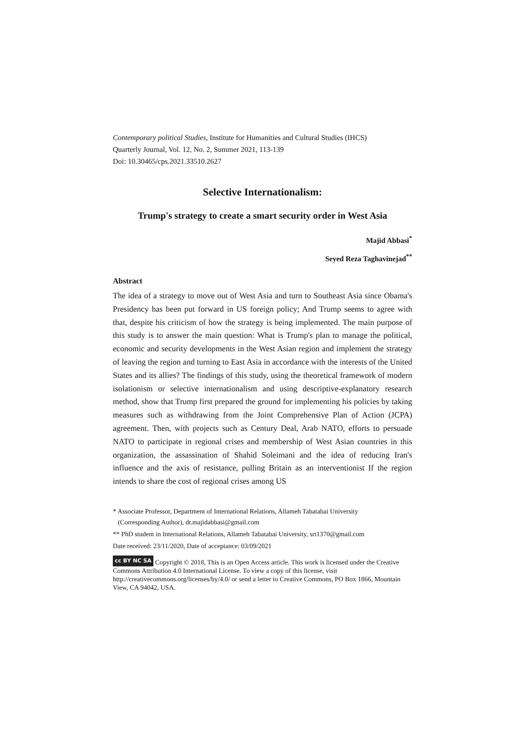Contemporary political Studies, Institute for Humanities and Cultural Studies (IHCS)
Quarterly Journal, Vol. 12, No. 2, Summer 2021, 113-139
Doi: 10.30465/cps.2021.33510.2627
Selective Internationalism:
Trump's strategy to create a smart security order in West Asia
Majid Abbasi<sup>*</sup>
Seyed Reza Taghavinejad<sup>**</sup>
Abstract
The idea of a strategy to move out of West Asia and turn to Southeast Asia since Obama's Presidency has been put forward in US foreign policy; And Trump seems to agree with that, despite his criticism of how the strategy is being implemented. The main purpose of this study is to answer the main question: What is Trump's plan to manage the political, economic and security developments in the West Asian region and implement the strategy of leaving the region and turning to East Asia in accordance with the interests of the United States and its allies? The findings of this study, using the theoretical framework of modern isolationism or selective internationalism and using descriptive-explanatory research method, show that Trump first prepared the ground for implementing his policies by taking measures such as withdrawing from the Joint Comprehensive Plan of Action (JCPA) agreement. Then, with projects such as Century Deal, Arab NATO, efforts to persuade NATO to participate in regional crises and membership of West Asian countries in this organization, the assassination of Shahid Soleimani and the idea of reducing Iran's influence and the axis of resistance, pulling Britain as an interventionist If the region intends to share the cost of regional crises among US
* Associate Professor, Department of International Relations, Allameh Tabatabai University
(Corresponding Author), dr.majidabbasi@gmail.com
** PhD student in International Relations, Allameh Tabatabai University, srt1370@gmail.com
Date received: 23/11/2020, Date of acceptance: 03/09/2021
cc BY NC SA Copyright © 2018, This is an Open Access article. This work is licensed under the Creative Commons Attribution 4.0 International License. To view a copy of this license, visit http://creativecommons.org/licenses/by/4.0/ or send a letter to Creative Commons, PO Box 1866, Mountain View, CA 94042, USA.